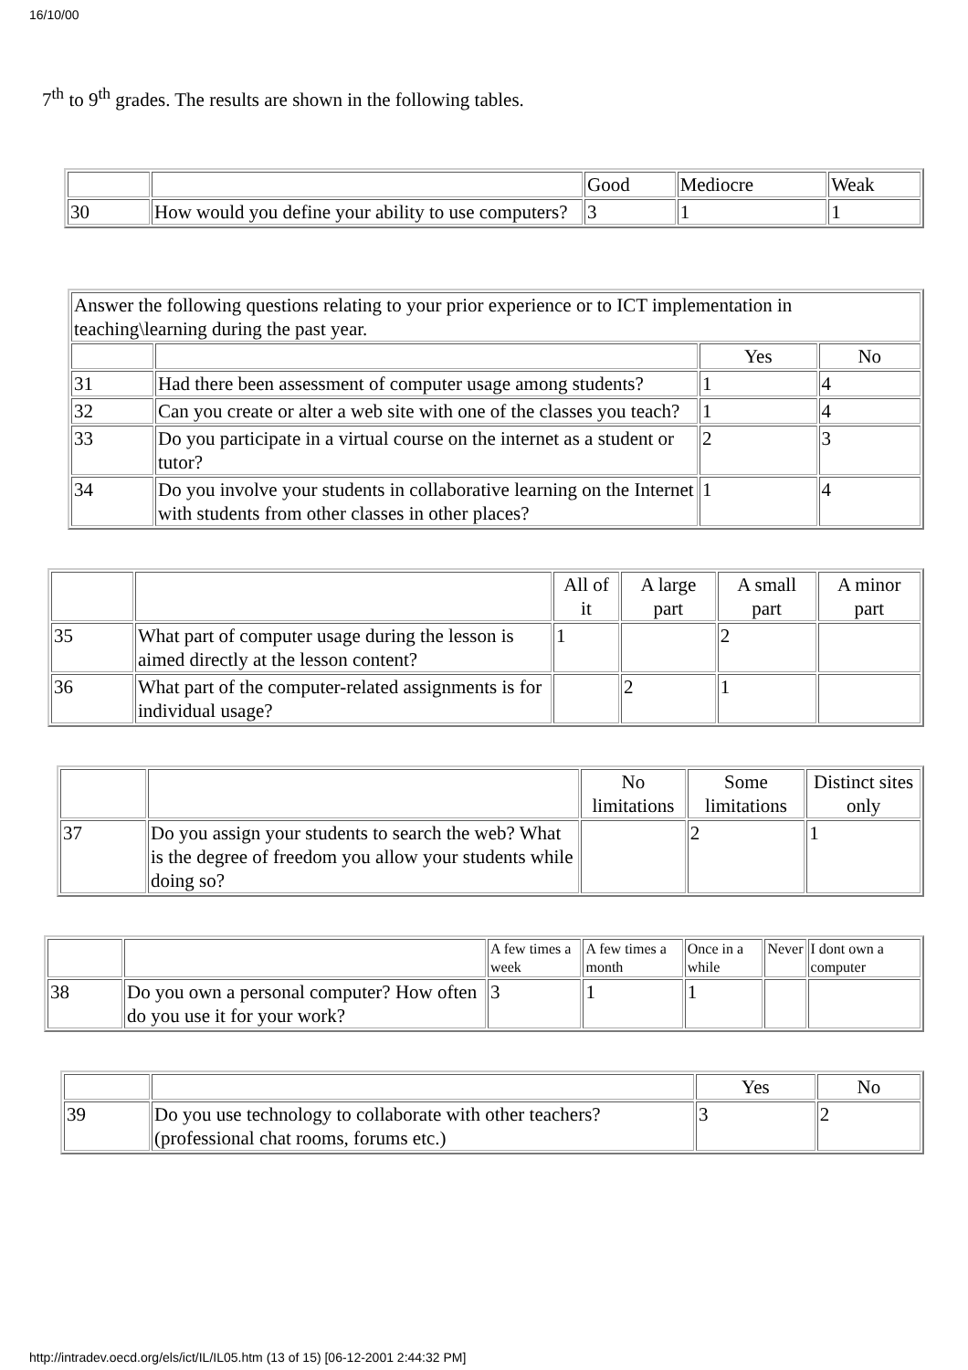16/10/00
7<sup>th</sup> to 9<sup>th</sup> grades. The results are shown in the following tables.
| | | Good | Mediocre | Weak |
| 30 | How would you define your ability to use computers? | 3 | 1 | 1 |
| Answer the following questions relating to your prior experience or to ICT implementation in teaching\learning during the past year. | | | |
| | | Yes | No |
| 31 | Had there been assessment of computer usage among students? | 1 | 4 |
| 32 | Can you create or alter a web site with one of the classes you teach? | 1 | 4 |
| 33 | Do you participate in a virtual course on the internet as a student or tutor? | 2 | 3 |
| 34 | Do you involve your students in collaborative learning on the Internet with students from other classes in other places? | 1 | 4 |
| | | All of it | A large part | A small part | A minor part |
| 35 | What part of computer usage during the lesson is aimed directly at the lesson content? | 1 | | 2 | |
| 36 | What part of the computer-related assignments is for individual usage? | | 2 | 1 | |
| | | No limitations | Some limitations | Distinct sites only |
| 37 | Do you assign your students to search the web? What is the degree of freedom you allow your students while doing so? | | 2 | 1 |
| | | A few times a week | A few times a month | Once in a while | Never | I dont own a computer |
| 38 | Do you own a personal computer? How often do you use it for your work? | 3 | 1 | 1 | | |
| | | Yes | No |
| 39 | Do you use technology to collaborate with other teachers? (professional chat rooms, forums etc.) | 3 | 2 |
http://intradev.oecd.org/els/ict/IL/IL05.htm (13 of 15) [06-12-2001 2:44:32 PM]